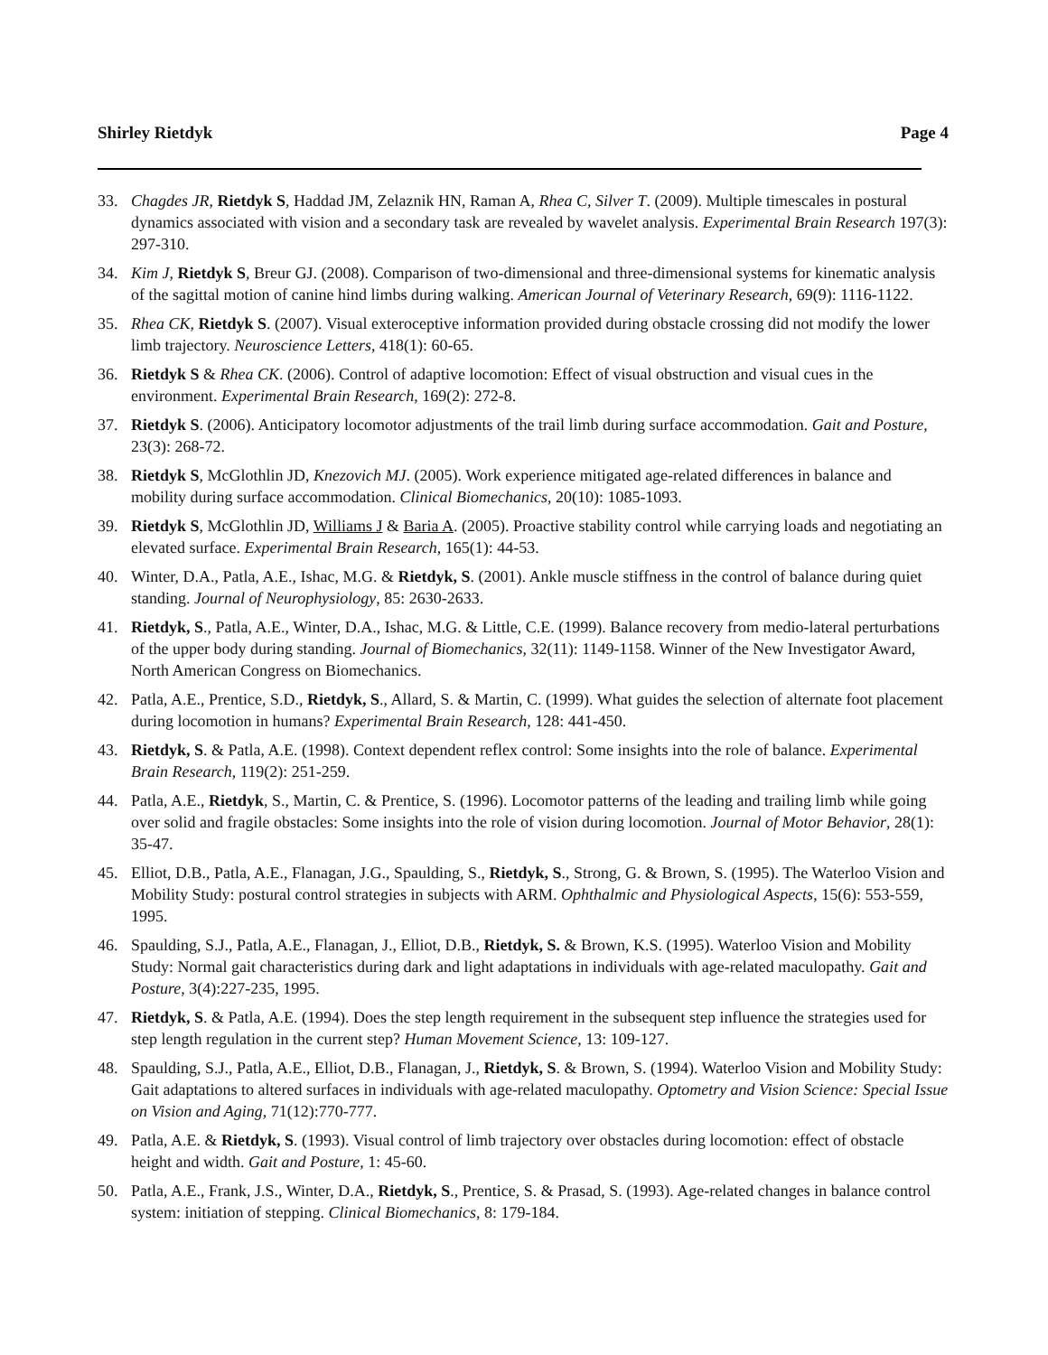Shirley Rietdyk Page 4
33. Chagdes JR, Rietdyk S, Haddad JM, Zelaznik HN, Raman A, Rhea C, Silver T. (2009). Multiple timescales in postural dynamics associated with vision and a secondary task are revealed by wavelet analysis. Experimental Brain Research 197(3): 297-310.
34. Kim J, Rietdyk S, Breur GJ. (2008). Comparison of two-dimensional and three-dimensional systems for kinematic analysis of the sagittal motion of canine hind limbs during walking. American Journal of Veterinary Research, 69(9): 1116-1122.
35. Rhea CK, Rietdyk S. (2007). Visual exteroceptive information provided during obstacle crossing did not modify the lower limb trajectory. Neuroscience Letters, 418(1): 60-65.
36. Rietdyk S & Rhea CK. (2006). Control of adaptive locomotion: Effect of visual obstruction and visual cues in the environment. Experimental Brain Research, 169(2): 272-8.
37. Rietdyk S. (2006). Anticipatory locomotor adjustments of the trail limb during surface accommodation. Gait and Posture, 23(3): 268-72.
38. Rietdyk S, McGlothlin JD, Knezovich MJ. (2005). Work experience mitigated age-related differences in balance and mobility during surface accommodation. Clinical Biomechanics, 20(10): 1085-1093.
39. Rietdyk S, McGlothlin JD, Williams J & Baria A. (2005). Proactive stability control while carrying loads and negotiating an elevated surface. Experimental Brain Research, 165(1): 44-53.
40. Winter, D.A., Patla, A.E., Ishac, M.G. & Rietdyk, S. (2001). Ankle muscle stiffness in the control of balance during quiet standing. Journal of Neurophysiology, 85: 2630-2633.
41. Rietdyk, S., Patla, A.E., Winter, D.A., Ishac, M.G. & Little, C.E. (1999). Balance recovery from medio-lateral perturbations of the upper body during standing. Journal of Biomechanics, 32(11): 1149-1158. Winner of the New Investigator Award, North American Congress on Biomechanics.
42. Patla, A.E., Prentice, S.D., Rietdyk, S., Allard, S. & Martin, C. (1999). What guides the selection of alternate foot placement during locomotion in humans? Experimental Brain Research, 128: 441-450.
43. Rietdyk, S. & Patla, A.E. (1998). Context dependent reflex control: Some insights into the role of balance. Experimental Brain Research, 119(2): 251-259.
44. Patla, A.E., Rietdyk, S., Martin, C. & Prentice, S. (1996). Locomotor patterns of the leading and trailing limb while going over solid and fragile obstacles: Some insights into the role of vision during locomotion. Journal of Motor Behavior, 28(1): 35-47.
45. Elliot, D.B., Patla, A.E., Flanagan, J.G., Spaulding, S., Rietdyk, S., Strong, G. & Brown, S. (1995). The Waterloo Vision and Mobility Study: postural control strategies in subjects with ARM. Ophthalmic and Physiological Aspects, 15(6): 553-559, 1995.
46. Spaulding, S.J., Patla, A.E., Flanagan, J., Elliot, D.B., Rietdyk, S. & Brown, K.S. (1995). Waterloo Vision and Mobility Study: Normal gait characteristics during dark and light adaptations in individuals with age-related maculopathy. Gait and Posture, 3(4):227-235, 1995.
47. Rietdyk, S. & Patla, A.E. (1994). Does the step length requirement in the subsequent step influence the strategies used for step length regulation in the current step? Human Movement Science, 13: 109-127.
48. Spaulding, S.J., Patla, A.E., Elliot, D.B., Flanagan, J., Rietdyk, S. & Brown, S. (1994). Waterloo Vision and Mobility Study: Gait adaptations to altered surfaces in individuals with age-related maculopathy. Optometry and Vision Science: Special Issue on Vision and Aging, 71(12):770-777.
49. Patla, A.E. & Rietdyk, S. (1993). Visual control of limb trajectory over obstacles during locomotion: effect of obstacle height and width. Gait and Posture, 1: 45-60.
50. Patla, A.E., Frank, J.S., Winter, D.A., Rietdyk, S., Prentice, S. & Prasad, S. (1993). Age-related changes in balance control system: initiation of stepping. Clinical Biomechanics, 8: 179-184.